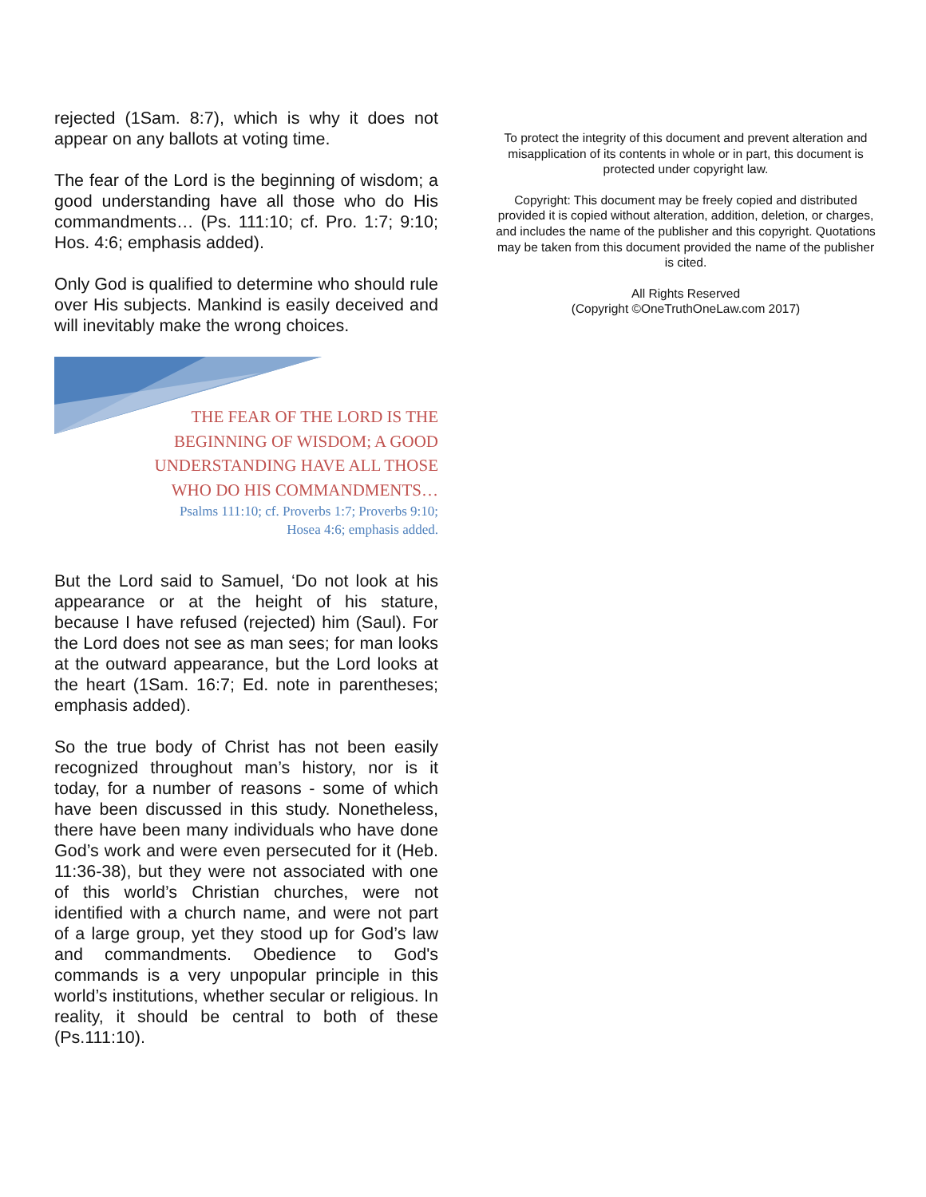rejected (1Sam. 8:7), which is why it does not appear on any ballots at voting time.
The fear of the Lord is the beginning of wisdom; a good understanding have all those who do His commandments… (Ps. 111:10; cf. Pro. 1:7; 9:10; Hos. 4:6; emphasis added).
Only God is qualified to determine who should rule over His subjects. Mankind is easily deceived and will inevitably make the wrong choices.
THE FEAR OF THE LORD IS THE
BEGINNING OF WISDOM; A GOOD
UNDERSTANDING HAVE ALL THOSE
WHO DO HIS COMMANDMENTS…
Psalms 111:10; cf. Proverbs 1:7; Proverbs 9:10;
Hosea 4:6; emphasis added.
But the Lord said to Samuel, ‘Do not look at his appearance or at the height of his stature, because I have refused (rejected) him (Saul). For the Lord does not see as man sees; for man looks at the outward appearance, but the Lord looks at the heart (1Sam. 16:7; Ed. note in parentheses; emphasis added).
So the true body of Christ has not been easily recognized throughout man’s history, nor is it today, for a number of reasons - some of which have been discussed in this study. Nonetheless, there have been many individuals who have done God’s work and were even persecuted for it (Heb. 11:36-38), but they were not associated with one of this world’s Christian churches, were not identified with a church name, and were not part of a large group, yet they stood up for God’s law and commandments. Obedience to God's commands is a very unpopular principle in this world’s institutions, whether secular or religious. In reality, it should be central to both of these (Ps.111:10).
To protect the integrity of this document and prevent alteration and misapplication of its contents in whole or in part, this document is protected under copyright law.
Copyright: This document may be freely copied and distributed provided it is copied without alteration, addition, deletion, or charges, and includes the name of the publisher and this copyright. Quotations may be taken from this document provided the name of the publisher is cited.
All Rights Reserved
(Copyright ©OneTruthOneLaw.com 2017)